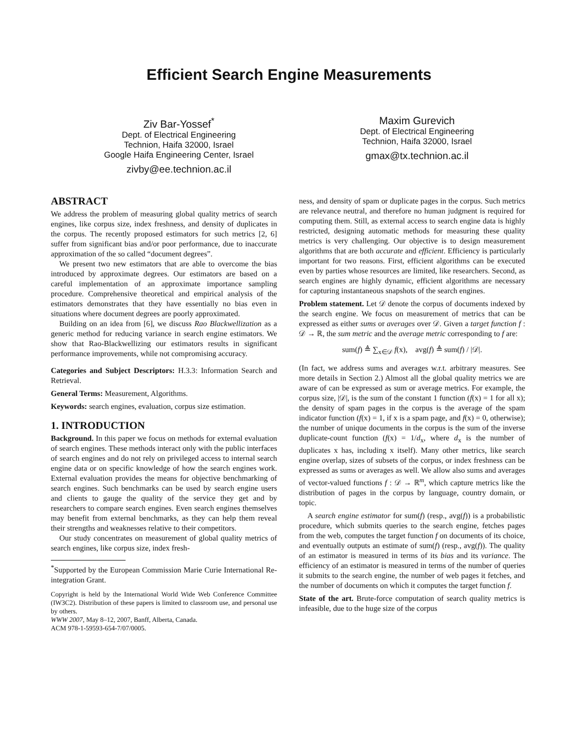Efficient Search Engine Measurements
Ziv Bar-Yossef<sup>*</sup>
Dept. of Electrical Engineering
Technion, Haifa 32000, Israel
Google Haifa Engineering Center, Israel
zivby@ee.technion.ac.il
Maxim Gurevich
Dept. of Electrical Engineering
Technion, Haifa 32000, Israel
gmax@tx.technion.ac.il
ABSTRACT
We address the problem of measuring global quality metrics of search engines, like corpus size, index freshness, and density of duplicates in the corpus. The recently proposed estimators for such metrics [2, 6] suffer from significant bias and/or poor performance, due to inaccurate approximation of the so called “document degrees”.
We present two new estimators that are able to overcome the bias introduced by approximate degrees. Our estimators are based on a careful implementation of an approximate importance sampling procedure. Comprehensive theoretical and empirical analysis of the estimators demonstrates that they have essentially no bias even in situations where document degrees are poorly approximated.
Building on an idea from [6], we discuss Rao Blackwellization as a generic method for reducing variance in search engine estimators. We show that Rao-Blackwellizing our estimators results in significant performance improvements, while not compromising accuracy.
Categories and Subject Descriptors: H.3.3: Information Search and Retrieval.
General Terms: Measurement, Algorithms.
Keywords: search engines, evaluation, corpus size estimation.
1. INTRODUCTION
Background. In this paper we focus on methods for external evaluation of search engines. These methods interact only with the public interfaces of search engines and do not rely on privileged access to internal search engine data or on specific knowledge of how the search engines work. External evaluation provides the means for objective benchmarking of search engines. Such benchmarks can be used by search engine users and clients to gauge the quality of the service they get and by researchers to compare search engines. Even search engines themselves may benefit from external benchmarks, as they can help them reveal their strengths and weaknesses relative to their competitors.
Our study concentrates on measurement of global quality metrics of search engines, like corpus size, index fresh-
<sup>*</sup> Supported by the European Commission Marie Curie International Re-integration Grant.
Copyright is held by the International World Wide Web Conference Committee (IW3C2). Distribution of these papers is limited to classroom use, and personal use by others.
WWW 2007, May 8–12, 2007, Banff, Alberta, Canada.
ACM 978-1-59593-654-7/07/0005.
ness, and density of spam or duplicate pages in the corpus. Such metrics are relevance neutral, and therefore no human judgment is required for computing them. Still, as external access to search engine data is highly restricted, designing automatic methods for measuring these quality metrics is very challenging. Our objective is to design measurement algorithms that are both accurate and efficient. Efficiency is particularly important for two reasons. First, efficient algorithms can be executed even by parties whose resources are limited, like researchers. Second, as search engines are highly dynamic, efficient algorithms are necessary for capturing instantaneous snapshots of the search engines.
Problem statement. Let 𝒟 denote the corpus of documents indexed by the search engine. We focus on measurement of metrics that can be expressed as either sums or averages over 𝒟. Given a target function f : 𝒟 → ℝ, the sum metric and the average metric corresponding to f are:
sum(f) ≜ ∑<sub>x∈𝒟</sub> f(x), avg(f) ≜ sum(f) / |𝒟|.
(In fact, we address sums and averages w.r.t. arbitrary measures. See more details in Section 2.) Almost all the global quality metrics we are aware of can be expressed as sum or average metrics. For example, the corpus size, |𝒟|, is the sum of the constant 1 function (f(x) = 1 for all x); the density of spam pages in the corpus is the average of the spam indicator function (f(x) = 1, if x is a spam page, and f(x) = 0, otherwise); the number of unique documents in the corpus is the sum of the inverse duplicate-count function (f(x) = 1/d<sub>x</sub>, where d<sub>x</sub> is the number of duplicates x has, including x itself). Many other metrics, like search engine overlap, sizes of subsets of the corpus, or index freshness can be expressed as sums or averages as well. We allow also sums and averages of vector-valued functions f : 𝒟 → ℝ<sup>m</sup>, which capture metrics like the distribution of pages in the corpus by language, country domain, or topic.
A search engine estimator for sum(f) (resp., avg(f)) is a probabilistic procedure, which submits queries to the search engine, fetches pages from the web, computes the target function f on documents of its choice, and eventually outputs an estimate of sum(f) (resp., avg(f)). The quality of an estimator is measured in terms of its bias and its variance. The efficiency of an estimator is measured in terms of the number of queries it submits to the search engine, the number of web pages it fetches, and the number of documents on which it computes the target function f.
State of the art. Brute-force computation of search quality metrics is infeasible, due to the huge size of the corpus